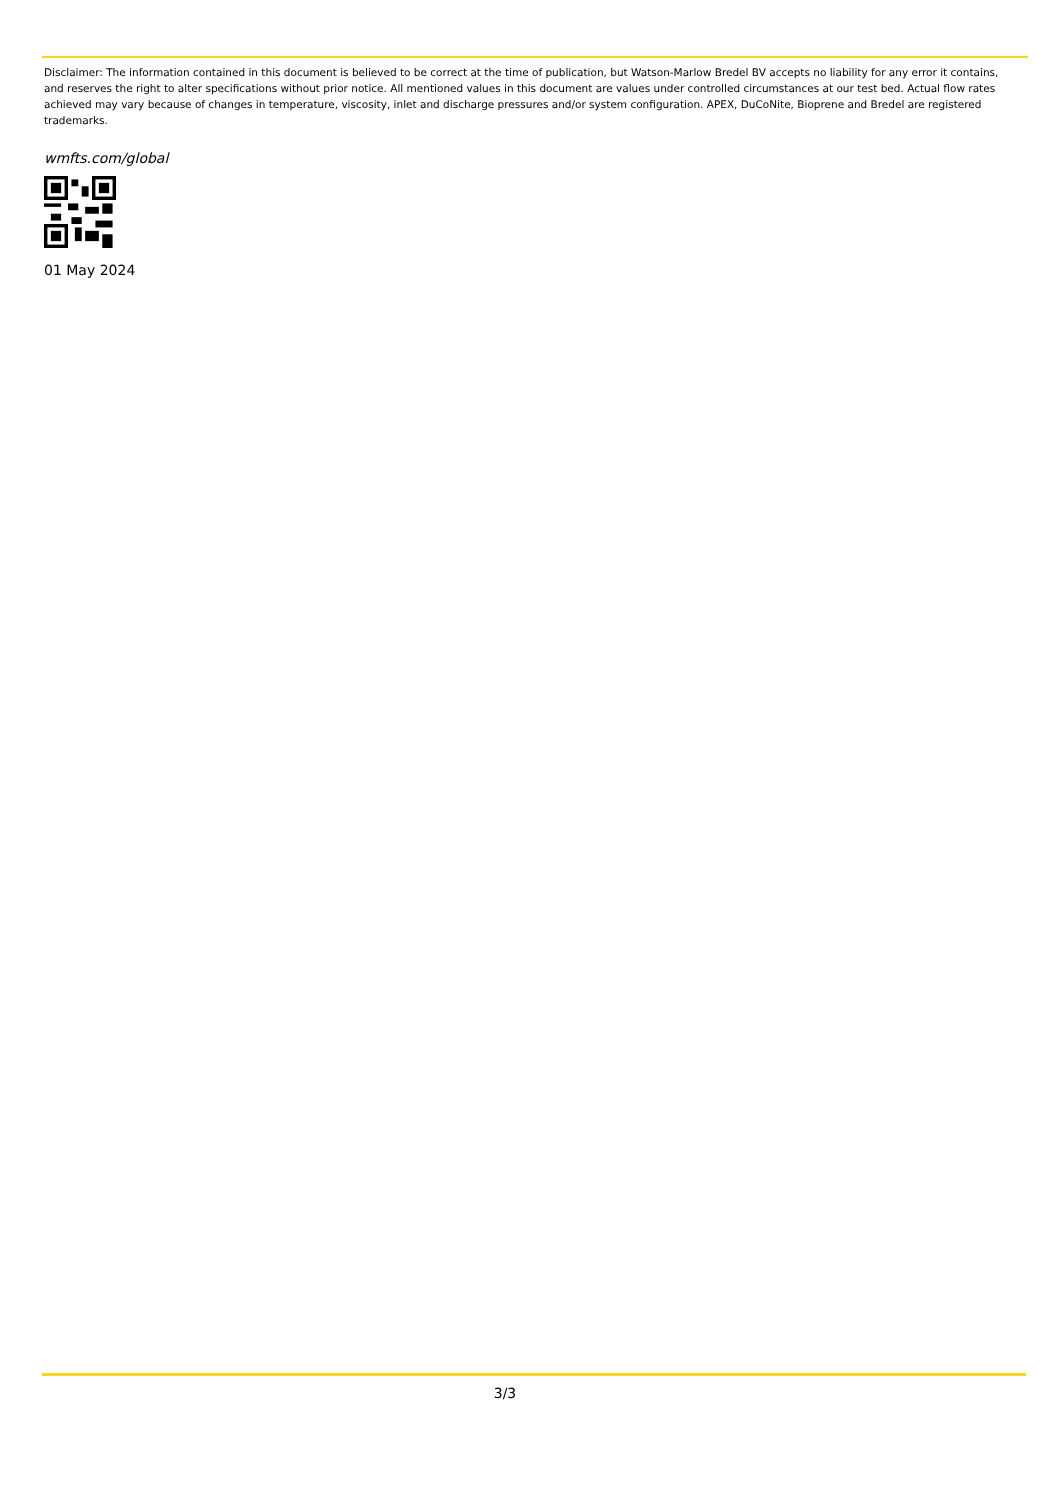Disclaimer: The information contained in this document is believed to be correct at the time of publication, but Watson-Marlow Bredel BV accepts no liability for any error it contains, and reserves the right to alter specifications without prior notice. All mentioned values in this document are values under controlled circumstances at our test bed. Actual flow rates achieved may vary because of changes in temperature, viscosity, inlet and discharge pressures and/or system configuration. APEX, DuCoNite, Bioprene and Bredel are registered trademarks.
wmfts.com/global
01 May 2024
3/3